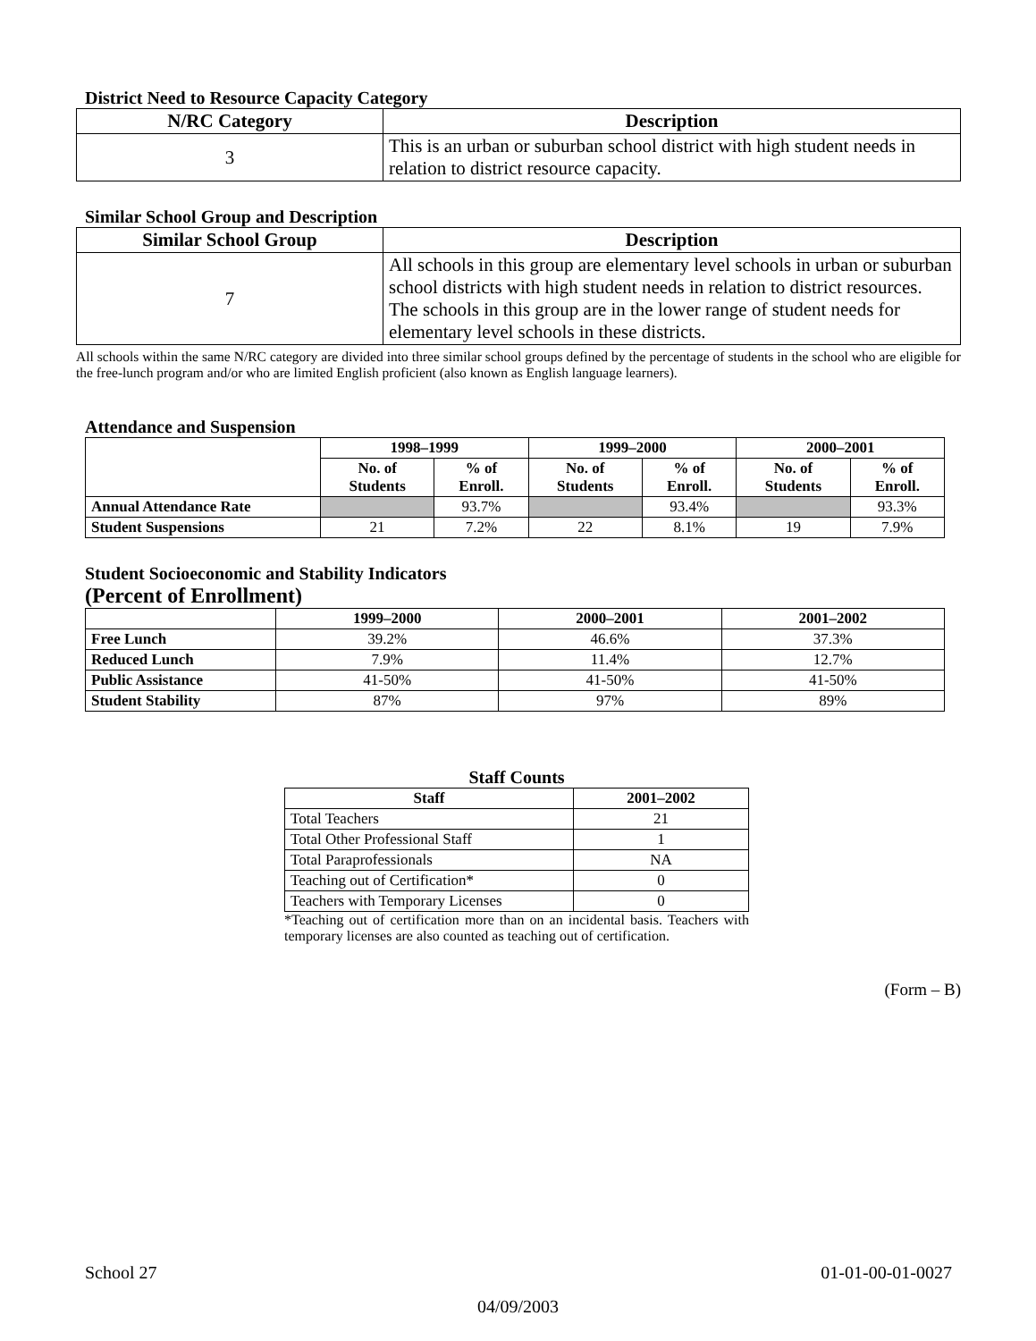District Need to Resource Capacity Category
| N/RC Category | Description |
| --- | --- |
| 3 | This is an urban or suburban school district with high student needs in relation to district resource capacity. |
Similar School Group and Description
| Similar School Group | Description |
| --- | --- |
| 7 | All schools in this group are elementary level schools in urban or suburban school districts with high student needs in relation to district resources. The schools in this group are in the lower range of student needs for elementary level schools in these districts. |
All schools within the same N/RC category are divided into three similar school groups defined by the percentage of students in the school who are eligible for the free-lunch program and/or who are limited English proficient (also known as English language learners).
Attendance and Suspension
| | 1998–1999 | | 1999–2000 | | 2000–2001 | |
| --- | --- | --- | --- | --- | --- | --- |
| | No. of Students | % of Enroll. | No. of Students | % of Enroll. | No. of Students | % of Enroll. |
| Annual Attendance Rate | | 93.7% | | 93.4% | | 93.3% |
| Student Suspensions | 21 | 7.2% | 22 | 8.1% | 19 | 7.9% |
Student Socioeconomic and Stability Indicators
(Percent of Enrollment)
| | 1999–2000 | 2000–2001 | 2001–2002 |
| --- | --- | --- | --- |
| Free Lunch | 39.2% | 46.6% | 37.3% |
| Reduced Lunch | 7.9% | 11.4% | 12.7% |
| Public Assistance | 41-50% | 41-50% | 41-50% |
| Student Stability | 87% | 97% | 89% |
Staff Counts
| Staff | 2001–2002 |
| --- | --- |
| Total Teachers | 21 |
| Total Other Professional Staff | 1 |
| Total Paraprofessionals | NA |
| Teaching out of Certification* | 0 |
| Teachers with Temporary Licenses | 0 |
*Teaching out of certification more than on an incidental basis. Teachers with temporary licenses are also counted as teaching out of certification.
(Form – B)
School 27 01-01-00-01-0027
04/09/2003